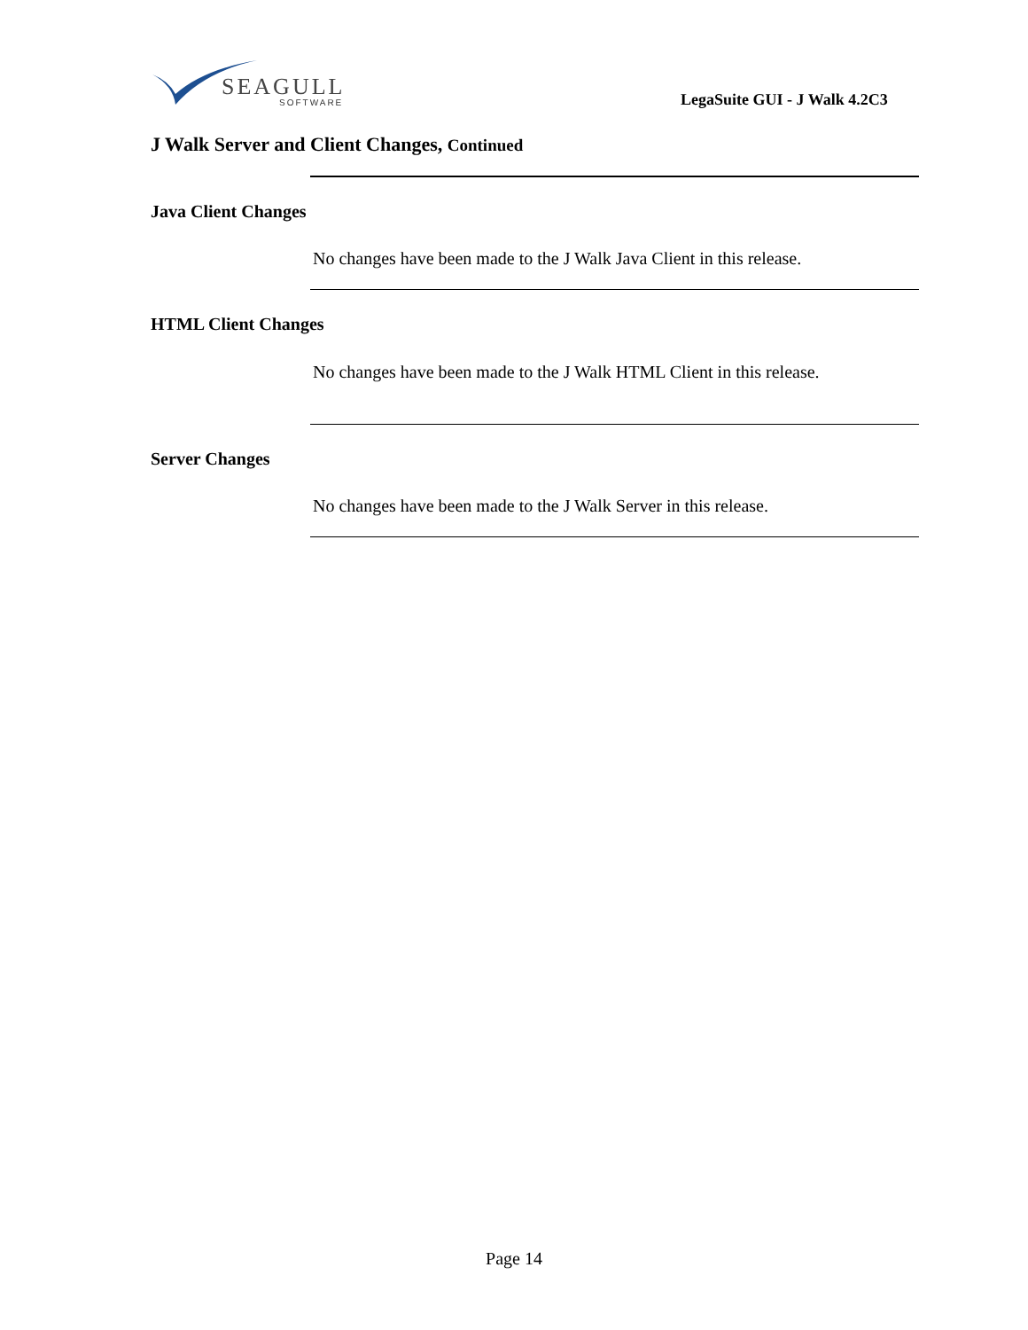SEAGULL
SOFTWARE
LegaSuite GUI - J Walk 4.2C3
J Walk Server and Client Changes, Continued
Java Client Changes
No changes have been made to the J Walk Java Client in this release.
HTML Client Changes
No changes have been made to the J Walk HTML Client in this release.
Server Changes
No changes have been made to the J Walk Server in this release.
Page 14